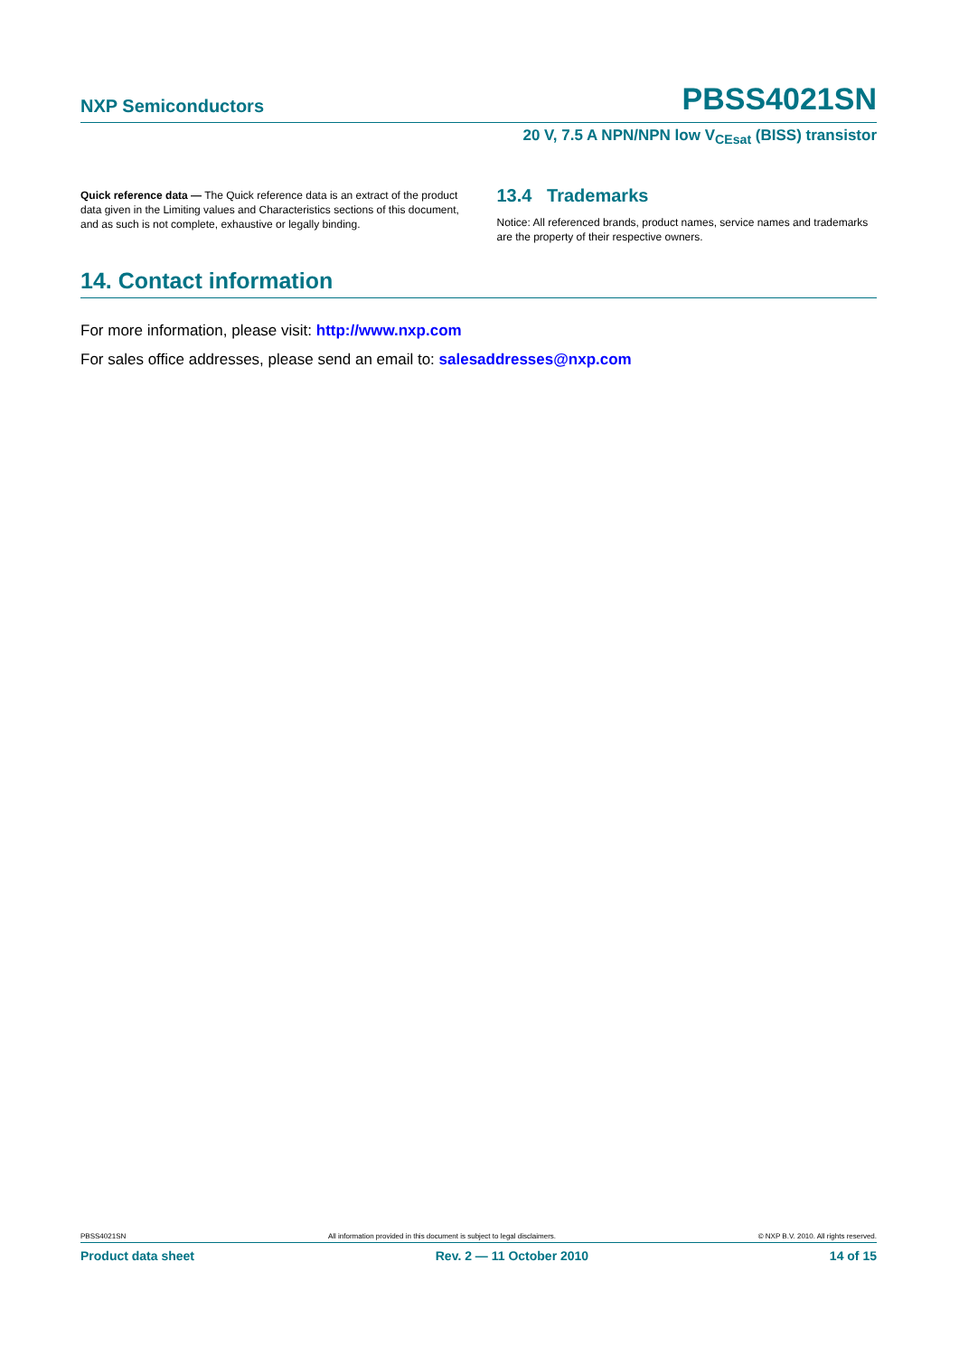NXP Semiconductors PBSS4021SN
20 V, 7.5 A NPN/NPN low V<sub>CEsat</sub> (BISS) transistor
Quick reference data — The Quick reference data is an extract of the product data given in the Limiting values and Characteristics sections of this document, and as such is not complete, exhaustive or legally binding.
13.4 Trademarks
Notice: All referenced brands, product names, service names and trademarks are the property of their respective owners.
14. Contact information
For more information, please visit: http://www.nxp.com
For sales office addresses, please send an email to: salesaddresses@nxp.com
PBSS4021SN All information provided in this document is subject to legal disclaimers. © NXP B.V. 2010. All rights reserved.
Product data sheet Rev. 2 — 11 October 2010 14 of 15